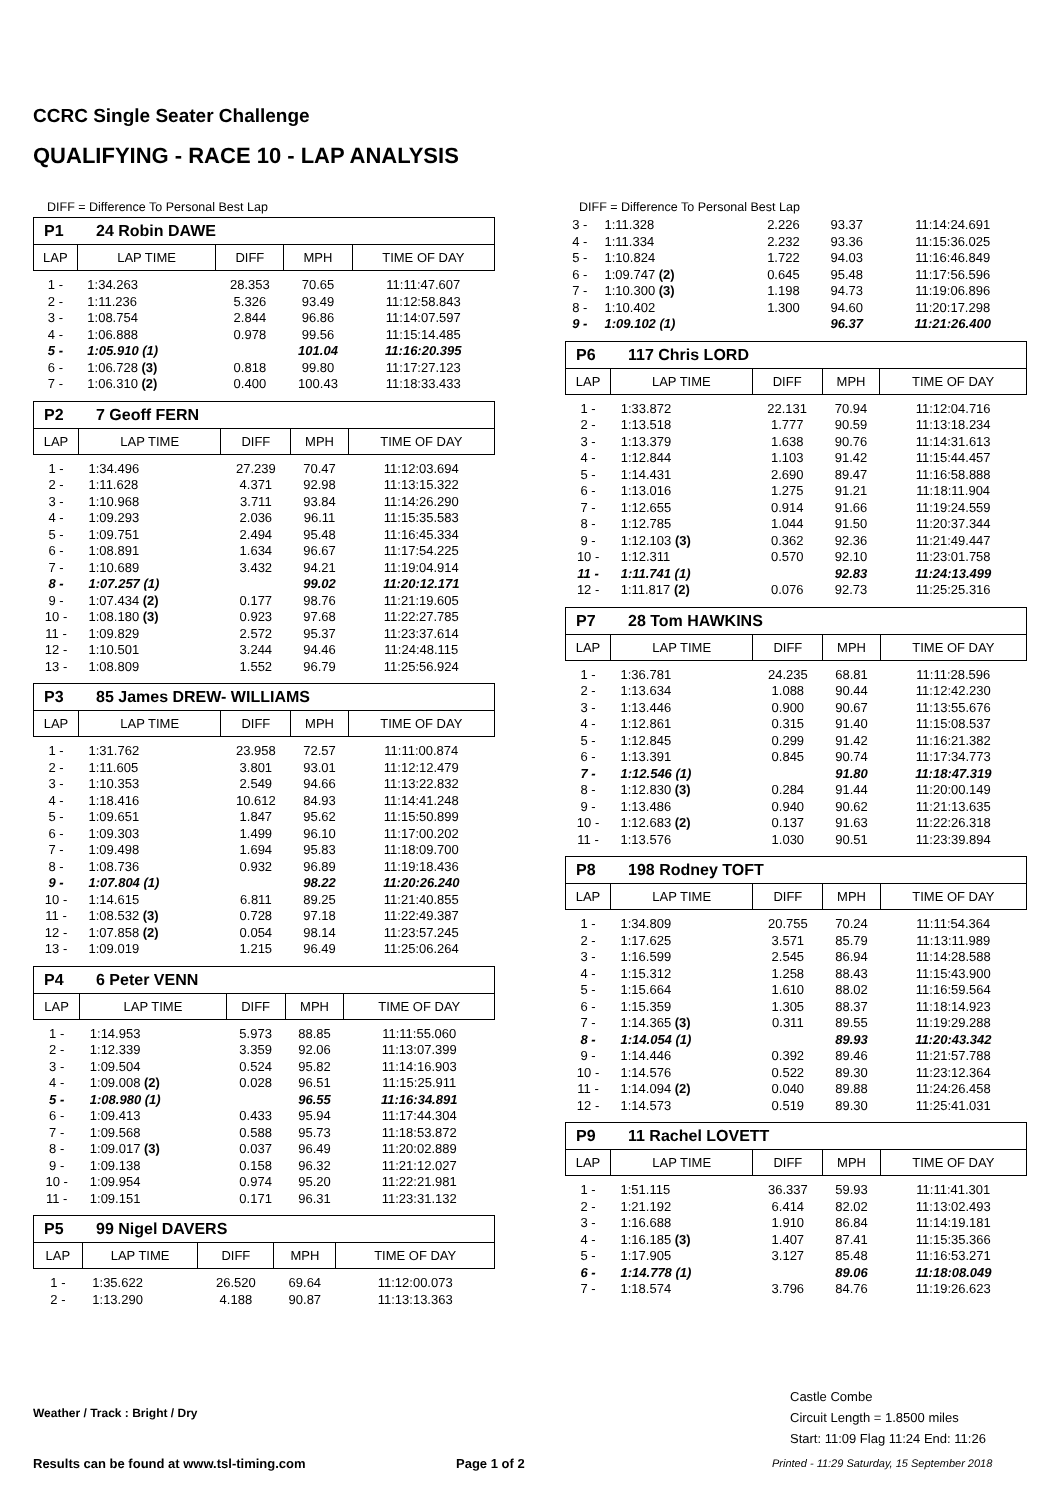CCRC Single Seater Challenge
QUALIFYING - RACE 10 - LAP ANALYSIS
DIFF = Difference To Personal Best Lap
P1 24 Robin DAWE
| LAP | LAP TIME | DIFF | MPH | TIME OF DAY |
| --- | --- | --- | --- | --- |
| 1 - | 1:34.263 | 28.353 | 70.65 | 11:11:47.607 |
| 2 - | 1:11.236 | 5.326 | 93.49 | 11:12:58.843 |
| 3 - | 1:08.754 | 2.844 | 96.86 | 11:14:07.597 |
| 4 - | 1:06.888 | 0.978 | 99.56 | 11:15:14.485 |
| 5 - | 1:05.910 (1) | | 101.04 | 11:16:20.395 |
| 6 - | 1:06.728 (3) | 0.818 | 99.80 | 11:17:27.123 |
| 7 - | 1:06.310 (2) | 0.400 | 100.43 | 11:18:33.433 |
P2 7 Geoff FERN
| LAP | LAP TIME | DIFF | MPH | TIME OF DAY |
| --- | --- | --- | --- | --- |
| 1 - | 1:34.496 | 27.239 | 70.47 | 11:12:03.694 |
| 2 - | 1:11.628 | 4.371 | 92.98 | 11:13:15.322 |
| 3 - | 1:10.968 | 3.711 | 93.84 | 11:14:26.290 |
| 4 - | 1:09.293 | 2.036 | 96.11 | 11:15:35.583 |
| 5 - | 1:09.751 | 2.494 | 95.48 | 11:16:45.334 |
| 6 - | 1:08.891 | 1.634 | 96.67 | 11:17:54.225 |
| 7 - | 1:10.689 | 3.432 | 94.21 | 11:19:04.914 |
| 8 - | 1:07.257 (1) | | 99.02 | 11:20:12.171 |
| 9 - | 1:07.434 (2) | 0.177 | 98.76 | 11:21:19.605 |
| 10 - | 1:08.180 (3) | 0.923 | 97.68 | 11:22:27.785 |
| 11 - | 1:09.829 | 2.572 | 95.37 | 11:23:37.614 |
| 12 - | 1:10.501 | 3.244 | 94.46 | 11:24:48.115 |
| 13 - | 1:08.809 | 1.552 | 96.79 | 11:25:56.924 |
P3 85 James DREW- WILLIAMS
| LAP | LAP TIME | DIFF | MPH | TIME OF DAY |
| --- | --- | --- | --- | --- |
| 1 - | 1:31.762 | 23.958 | 72.57 | 11:11:00.874 |
| 2 - | 1:11.605 | 3.801 | 93.01 | 11:12:12.479 |
| 3 - | 1:10.353 | 2.549 | 94.66 | 11:13:22.832 |
| 4 - | 1:18.416 | 10.612 | 84.93 | 11:14:41.248 |
| 5 - | 1:09.651 | 1.847 | 95.62 | 11:15:50.899 |
| 6 - | 1:09.303 | 1.499 | 96.10 | 11:17:00.202 |
| 7 - | 1:09.498 | 1.694 | 95.83 | 11:18:09.700 |
| 8 - | 1:08.736 | 0.932 | 96.89 | 11:19:18.436 |
| 9 - | 1:07.804 (1) | | 98.22 | 11:20:26.240 |
| 10 - | 1:14.615 | 6.811 | 89.25 | 11:21:40.855 |
| 11 - | 1:08.532 (3) | 0.728 | 97.18 | 11:22:49.387 |
| 12 - | 1:07.858 (2) | 0.054 | 98.14 | 11:23:57.245 |
| 13 - | 1:09.019 | 1.215 | 96.49 | 11:25:06.264 |
P4 6 Peter VENN
| LAP | LAP TIME | DIFF | MPH | TIME OF DAY |
| --- | --- | --- | --- | --- |
| 1 - | 1:14.953 | 5.973 | 88.85 | 11:11:55.060 |
| 2 - | 1:12.339 | 3.359 | 92.06 | 11:13:07.399 |
| 3 - | 1:09.504 | 0.524 | 95.82 | 11:14:16.903 |
| 4 - | 1:09.008 (2) | 0.028 | 96.51 | 11:15:25.911 |
| 5 - | 1:08.980 (1) | | 96.55 | 11:16:34.891 |
| 6 - | 1:09.413 | 0.433 | 95.94 | 11:17:44.304 |
| 7 - | 1:09.568 | 0.588 | 95.73 | 11:18:53.872 |
| 8 - | 1:09.017 (3) | 0.037 | 96.49 | 11:20:02.889 |
| 9 - | 1:09.138 | 0.158 | 96.32 | 11:21:12.027 |
| 10 - | 1:09.954 | 0.974 | 95.20 | 11:22:21.981 |
| 11 - | 1:09.151 | 0.171 | 96.31 | 11:23:31.132 |
P5 99 Nigel DAVERS
| LAP | LAP TIME | DIFF | MPH | TIME OF DAY |
| --- | --- | --- | --- | --- |
| 1 - | 1:35.622 | 26.520 | 69.64 | 11:12:00.073 |
| 2 - | 1:13.290 | 4.188 | 90.87 | 11:13:13.363 |
DIFF = Difference To Personal Best Lap
| 3 - | 1:11.328 | 2.226 | 93.37 | 11:14:24.691 |
| 4 - | 1:11.334 | 2.232 | 93.36 | 11:15:36.025 |
| 5 - | 1:10.824 | 1.722 | 94.03 | 11:16:46.849 |
| 6 - | 1:09.747 (2) | 0.645 | 95.48 | 11:17:56.596 |
| 7 - | 1:10.300 (3) | 1.198 | 94.73 | 11:19:06.896 |
| 8 - | 1:10.402 | 1.300 | 94.60 | 11:20:17.298 |
| 9 - | 1:09.102 (1) | | 96.37 | 11:21:26.400 |
P6 117 Chris LORD
| LAP | LAP TIME | DIFF | MPH | TIME OF DAY |
| --- | --- | --- | --- | --- |
| 1 - | 1:33.872 | 22.131 | 70.94 | 11:12:04.716 |
| 2 - | 1:13.518 | 1.777 | 90.59 | 11:13:18.234 |
| 3 - | 1:13.379 | 1.638 | 90.76 | 11:14:31.613 |
| 4 - | 1:12.844 | 1.103 | 91.42 | 11:15:44.457 |
| 5 - | 1:14.431 | 2.690 | 89.47 | 11:16:58.888 |
| 6 - | 1:13.016 | 1.275 | 91.21 | 11:18:11.904 |
| 7 - | 1:12.655 | 0.914 | 91.66 | 11:19:24.559 |
| 8 - | 1:12.785 | 1.044 | 91.50 | 11:20:37.344 |
| 9 - | 1:12.103 (3) | 0.362 | 92.36 | 11:21:49.447 |
| 10 - | 1:12.311 | 0.570 | 92.10 | 11:23:01.758 |
| 11 - | 1:11.741 (1) | | 92.83 | 11:24:13.499 |
| 12 - | 1:11.817 (2) | 0.076 | 92.73 | 11:25:25.316 |
P7 28 Tom HAWKINS
| LAP | LAP TIME | DIFF | MPH | TIME OF DAY |
| --- | --- | --- | --- | --- |
| 1 - | 1:36.781 | 24.235 | 68.81 | 11:11:28.596 |
| 2 - | 1:13.634 | 1.088 | 90.44 | 11:12:42.230 |
| 3 - | 1:13.446 | 0.900 | 90.67 | 11:13:55.676 |
| 4 - | 1:12.861 | 0.315 | 91.40 | 11:15:08.537 |
| 5 - | 1:12.845 | 0.299 | 91.42 | 11:16:21.382 |
| 6 - | 1:13.391 | 0.845 | 90.74 | 11:17:34.773 |
| 7 - | 1:12.546 (1) | | 91.80 | 11:18:47.319 |
| 8 - | 1:12.830 (3) | 0.284 | 91.44 | 11:20:00.149 |
| 9 - | 1:13.486 | 0.940 | 90.62 | 11:21:13.635 |
| 10 - | 1:12.683 (2) | 0.137 | 91.63 | 11:22:26.318 |
| 11 - | 1:13.576 | 1.030 | 90.51 | 11:23:39.894 |
P8 198 Rodney TOFT
| LAP | LAP TIME | DIFF | MPH | TIME OF DAY |
| --- | --- | --- | --- | --- |
| 1 - | 1:34.809 | 20.755 | 70.24 | 11:11:54.364 |
| 2 - | 1:17.625 | 3.571 | 85.79 | 11:13:11.989 |
| 3 - | 1:16.599 | 2.545 | 86.94 | 11:14:28.588 |
| 4 - | 1:15.312 | 1.258 | 88.43 | 11:15:43.900 |
| 5 - | 1:15.664 | 1.610 | 88.02 | 11:16:59.564 |
| 6 - | 1:15.359 | 1.305 | 88.37 | 11:18:14.923 |
| 7 - | 1:14.365 (3) | 0.311 | 89.55 | 11:19:29.288 |
| 8 - | 1:14.054 (1) | | 89.93 | 11:20:43.342 |
| 9 - | 1:14.446 | 0.392 | 89.46 | 11:21:57.788 |
| 10 - | 1:14.576 | 0.522 | 89.30 | 11:23:12.364 |
| 11 - | 1:14.094 (2) | 0.040 | 89.88 | 11:24:26.458 |
| 12 - | 1:14.573 | 0.519 | 89.30 | 11:25:41.031 |
P9 11 Rachel LOVETT
| LAP | LAP TIME | DIFF | MPH | TIME OF DAY |
| --- | --- | --- | --- | --- |
| 1 - | 1:51.115 | 36.337 | 59.93 | 11:11:41.301 |
| 2 - | 1:21.192 | 6.414 | 82.02 | 11:13:02.493 |
| 3 - | 1:16.688 | 1.910 | 86.84 | 11:14:19.181 |
| 4 - | 1:16.185 (3) | 1.407 | 87.41 | 11:15:35.366 |
| 5 - | 1:17.905 | 3.127 | 85.48 | 11:16:53.271 |
| 6 - | 1:14.778 (1) | | 89.06 | 11:18:08.049 |
| 7 - | 1:18.574 | 3.796 | 84.76 | 11:19:26.623 |
Weather / Track : Bright / Dry
Castle Combe
Circuit Length = 1.8500 miles
Start: 11:09 Flag 11:24 End: 11:26
Results can be found at www.tsl-timing.com
Page 1 of 2
Printed - 11:29 Saturday, 15 September 2018